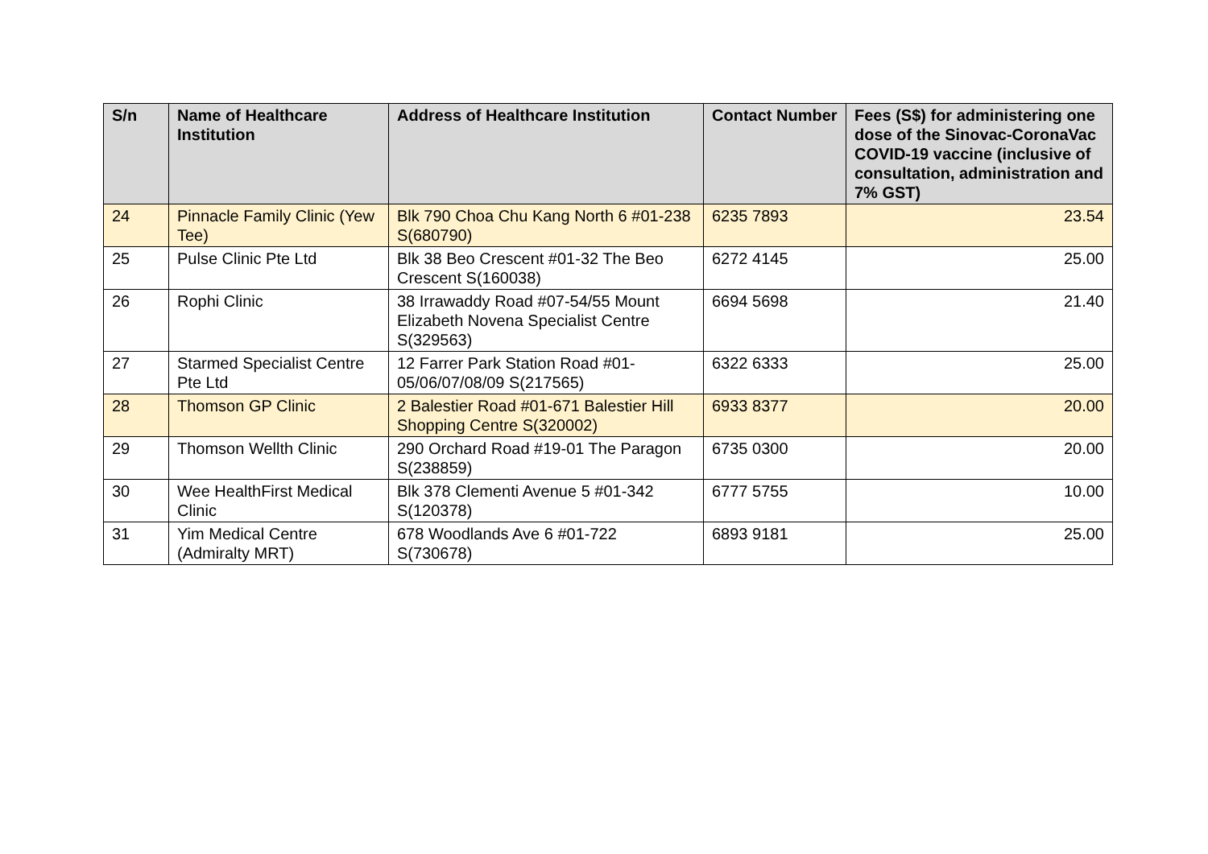| S/n | Name of Healthcare Institution | Address of Healthcare Institution | Contact Number | Fees (S$) for administering one dose of the Sinovac-CoronaVac COVID-19 vaccine (inclusive of consultation, administration and 7% GST) |
| --- | --- | --- | --- | --- |
| 24 | Pinnacle Family Clinic (Yew Tee) | Blk 790 Choa Chu Kang North 6 #01-238 S(680790) | 6235 7893 | 23.54 |
| 25 | Pulse Clinic Pte Ltd | Blk 38 Beo Crescent #01-32 The Beo Crescent S(160038) | 6272 4145 | 25.00 |
| 26 | Rophi Clinic | 38 Irrawaddy Road #07-54/55 Mount Elizabeth Novena Specialist Centre S(329563) | 6694 5698 | 21.40 |
| 27 | Starmed Specialist Centre Pte Ltd | 12 Farrer Park Station Road #01-05/06/07/08/09 S(217565) | 6322 6333 | 25.00 |
| 28 | Thomson GP Clinic | 2 Balestier Road #01-671 Balestier Hill Shopping Centre S(320002) | 6933 8377 | 20.00 |
| 29 | Thomson Wellth Clinic | 290 Orchard Road #19-01 The Paragon S(238859) | 6735 0300 | 20.00 |
| 30 | Wee HealthFirst Medical Clinic | Blk 378 Clementi Avenue 5 #01-342 S(120378) | 6777 5755 | 10.00 |
| 31 | Yim Medical Centre (Admiralty MRT) | 678 Woodlands Ave 6 #01-722 S(730678) | 6893 9181 | 25.00 |